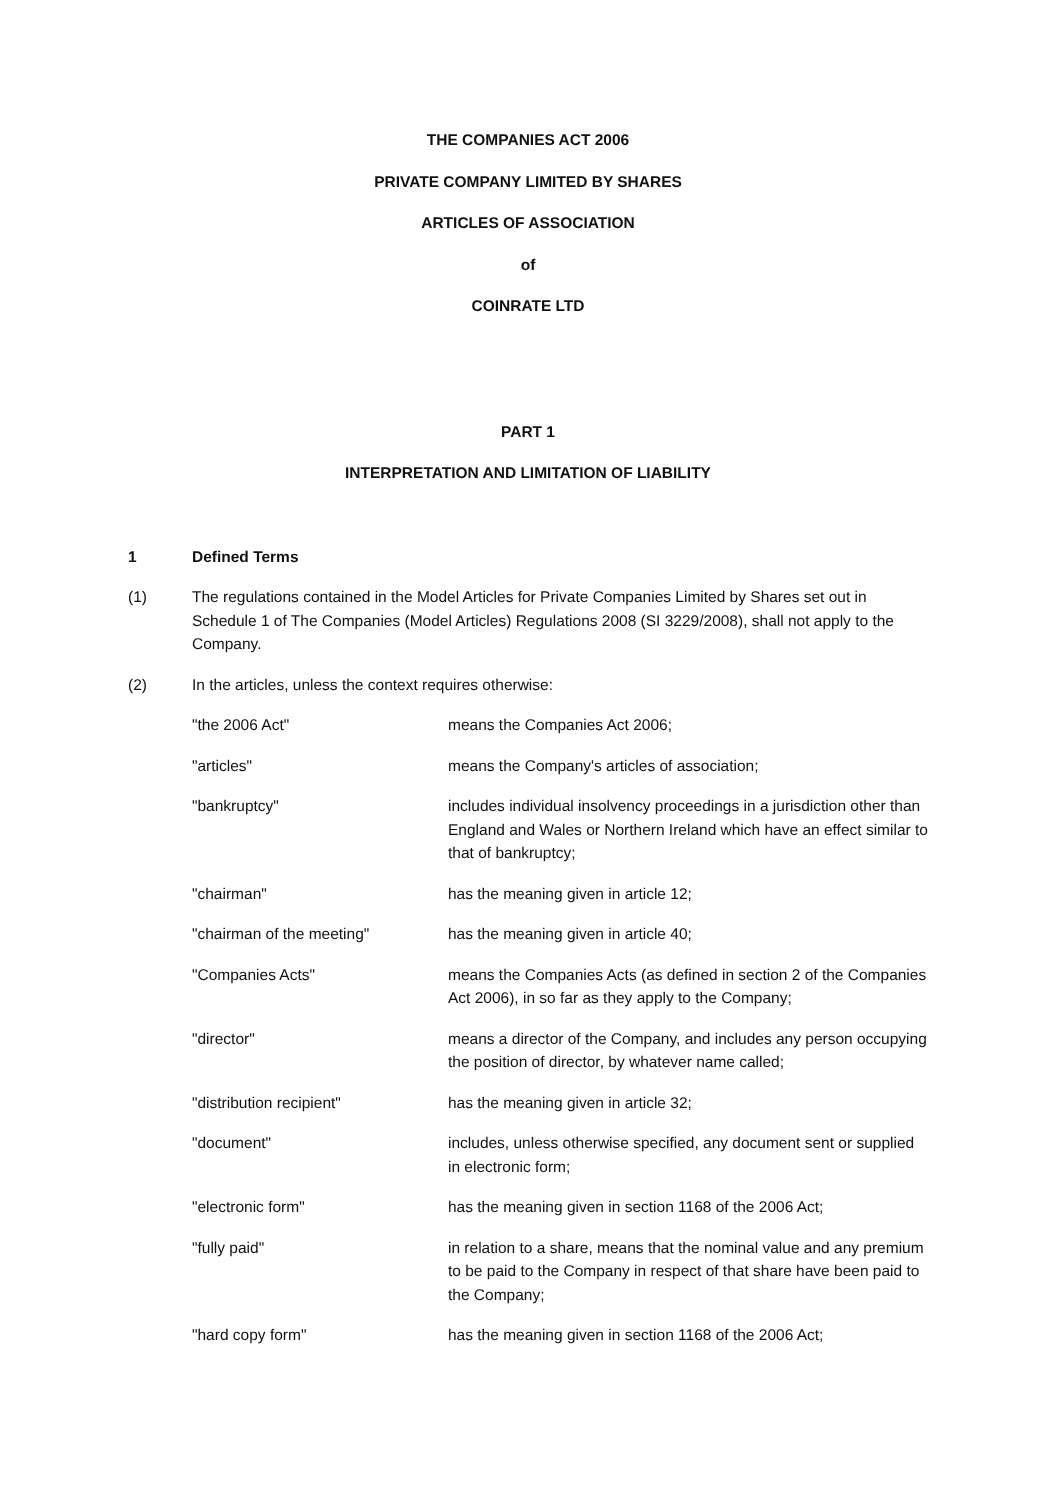THE COMPANIES ACT 2006
PRIVATE COMPANY LIMITED BY SHARES
ARTICLES OF ASSOCIATION
of
COINRATE LTD
PART 1
INTERPRETATION AND LIMITATION OF LIABILITY
1 Defined Terms
(1) The regulations contained in the Model Articles for Private Companies Limited by Shares set out in Schedule 1 of The Companies (Model Articles) Regulations 2008 (SI 3229/2008), shall not apply to the Company.
(2) In the articles, unless the context requires otherwise:
"the 2006 Act" means the Companies Act 2006;
"articles" means the Company's articles of association;
"bankruptcy" includes individual insolvency proceedings in a jurisdiction other than England and Wales or Northern Ireland which have an effect similar to that of bankruptcy;
"chairman" has the meaning given in article 12;
"chairman of the meeting" has the meaning given in article 40;
"Companies Acts" means the Companies Acts (as defined in section 2 of the Companies Act 2006), in so far as they apply to the Company;
"director" means a director of the Company, and includes any person occupying the position of director, by whatever name called;
"distribution recipient" has the meaning given in article 32;
"document" includes, unless otherwise specified, any document sent or supplied in electronic form;
"electronic form" has the meaning given in section 1168 of the 2006 Act;
"fully paid" in relation to a share, means that the nominal value and any premium to be paid to the Company in respect of that share have been paid to the Company;
"hard copy form" has the meaning given in section 1168 of the 2006 Act;